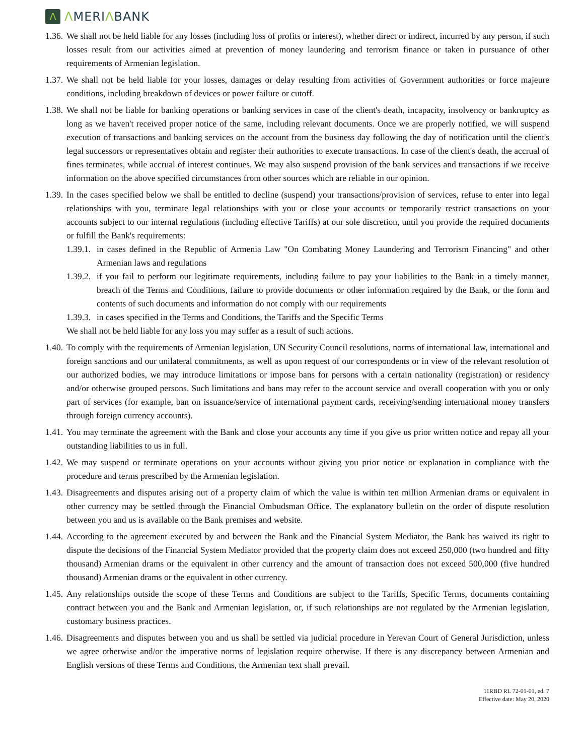Λ
ΛMERIΛBANK
1.36.
We shall not be held liable for any losses (including loss of profits or interest), whether direct or indirect, incurred by any person, if such losses result from our activities aimed at prevention of money laundering and terrorism finance or taken in pursuance of other requirements of Armenian legislation.
1.37.
We shall not be held liable for your losses, damages or delay resulting from activities of Government authorities or force majeure conditions, including breakdown of devices or power failure or cutoff.
1.38.
We shall not be liable for banking operations or banking services in case of the client's death, incapacity, insolvency or bankruptcy as long as we haven't received proper notice of the same, including relevant documents. Once we are properly notified, we will suspend execution of transactions and banking services on the account from the business day following the day of notification until the client's legal successors or representatives obtain and register their authorities to execute transactions. In case of the client's death, the accrual of fines terminates, while accrual of interest continues. We may also suspend provision of the bank services and transactions if we receive information on the above specified circumstances from other sources which are reliable in our opinion.
1.39.
In the cases specified below we shall be entitled to decline (suspend) your transactions/provision of services, refuse to enter into legal relationships with you, terminate legal relationships with you or close your accounts or temporarily restrict transactions on your accounts subject to our internal regulations (including effective Tariffs) at our sole discretion, until you provide the required documents or fulfill the Bank's requirements:
1.39.1.
in cases defined in the Republic of Armenia Law "On Combating Money Laundering and Terrorism Financing" and other Armenian laws and regulations
1.39.2.
if you fail to perform our legitimate requirements, including failure to pay your liabilities to the Bank in a timely manner, breach of the Terms and Conditions, failure to provide documents or other information required by the Bank, or the form and contents of such documents and information do not comply with our requirements
1.39.3.
in cases specified in the Terms and Conditions, the Tariffs and the Specific Terms
We shall not be held liable for any loss you may suffer as a result of such actions.
1.40.
To comply with the requirements of Armenian legislation, UN Security Council resolutions, norms of international law, international and foreign sanctions and our unilateral commitments, as well as upon request of our correspondents or in view of the relevant resolution of our authorized bodies, we may introduce limitations or impose bans for persons with a certain nationality (registration) or residency and/or otherwise grouped persons. Such limitations and bans may refer to the account service and overall cooperation with you or only part of services (for example, ban on issuance/service of international payment cards, receiving/sending international money transfers through foreign currency accounts).
1.41.
You may terminate the agreement with the Bank and close your accounts any time if you give us prior written notice and repay all your outstanding liabilities to us in full.
1.42.
We may suspend or terminate operations on your accounts without giving you prior notice or explanation in compliance with the procedure and terms prescribed by the Armenian legislation.
1.43.
Disagreements and disputes arising out of a property claim of which the value is within ten million Armenian drams or equivalent in other currency may be settled through the Financial Ombudsman Office. The explanatory bulletin on the order of dispute resolution between you and us is available on the Bank premises and website.
1.44.
According to the agreement executed by and between the Bank and the Financial System Mediator, the Bank has waived its right to dispute the decisions of the Financial System Mediator provided that the property claim does not exceed 250,000 (two hundred and fifty thousand) Armenian drams or the equivalent in other currency and the amount of transaction does not exceed 500,000 (five hundred thousand) Armenian drams or the equivalent in other currency.
1.45.
Any relationships outside the scope of these Terms and Conditions are subject to the Tariffs, Specific Terms, documents containing contract between you and the Bank and Armenian legislation, or, if such relationships are not regulated by the Armenian legislation, customary business practices.
1.46.
Disagreements and disputes between you and us shall be settled via judicial procedure in Yerevan Court of General Jurisdiction, unless we agree otherwise and/or the imperative norms of legislation require otherwise. If there is any discrepancy between Armenian and English versions of these Terms and Conditions, the Armenian text shall prevail.
11RBD RL 72-01-01, ed. 7
Effective date: May 20, 2020